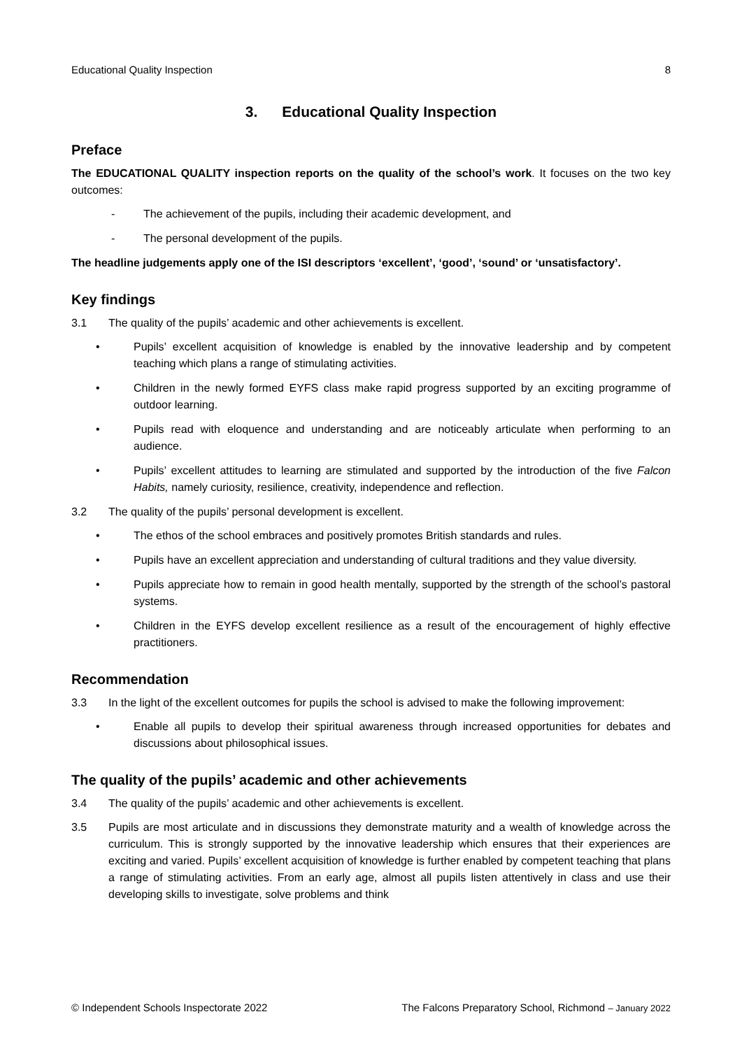Educational Quality Inspection 8
3. Educational Quality Inspection
Preface
The EDUCATIONAL QUALITY inspection reports on the quality of the school’s work. It focuses on the two key outcomes:
- The achievement of the pupils, including their academic development, and
- The personal development of the pupils.
The headline judgements apply one of the ISI descriptors ‘excellent’, ‘good’, ‘sound’ or ‘unsatisfactory’.
Key findings
3.1 The quality of the pupils’ academic and other achievements is excellent.
• Pupils’ excellent acquisition of knowledge is enabled by the innovative leadership and by competent teaching which plans a range of stimulating activities.
• Children in the newly formed EYFS class make rapid progress supported by an exciting programme of outdoor learning.
• Pupils read with eloquence and understanding and are noticeably articulate when performing to an audience.
• Pupils’ excellent attitudes to learning are stimulated and supported by the introduction of the five Falcon Habits, namely curiosity, resilience, creativity, independence and reflection.
3.2 The quality of the pupils’ personal development is excellent.
• The ethos of the school embraces and positively promotes British standards and rules.
• Pupils have an excellent appreciation and understanding of cultural traditions and they value diversity.
• Pupils appreciate how to remain in good health mentally, supported by the strength of the school’s pastoral systems.
• Children in the EYFS develop excellent resilience as a result of the encouragement of highly effective practitioners.
Recommendation
3.3 In the light of the excellent outcomes for pupils the school is advised to make the following improvement:
• Enable all pupils to develop their spiritual awareness through increased opportunities for debates and discussions about philosophical issues.
The quality of the pupils’ academic and other achievements
3.4 The quality of the pupils’ academic and other achievements is excellent.
3.5 Pupils are most articulate and in discussions they demonstrate maturity and a wealth of knowledge across the curriculum. This is strongly supported by the innovative leadership which ensures that their experiences are exciting and varied. Pupils’ excellent acquisition of knowledge is further enabled by competent teaching that plans a range of stimulating activities. From an early age, almost all pupils listen attentively in class and use their developing skills to investigate, solve problems and think
© Independent Schools Inspectorate 2022 The Falcons Preparatory School, Richmond – January 2022